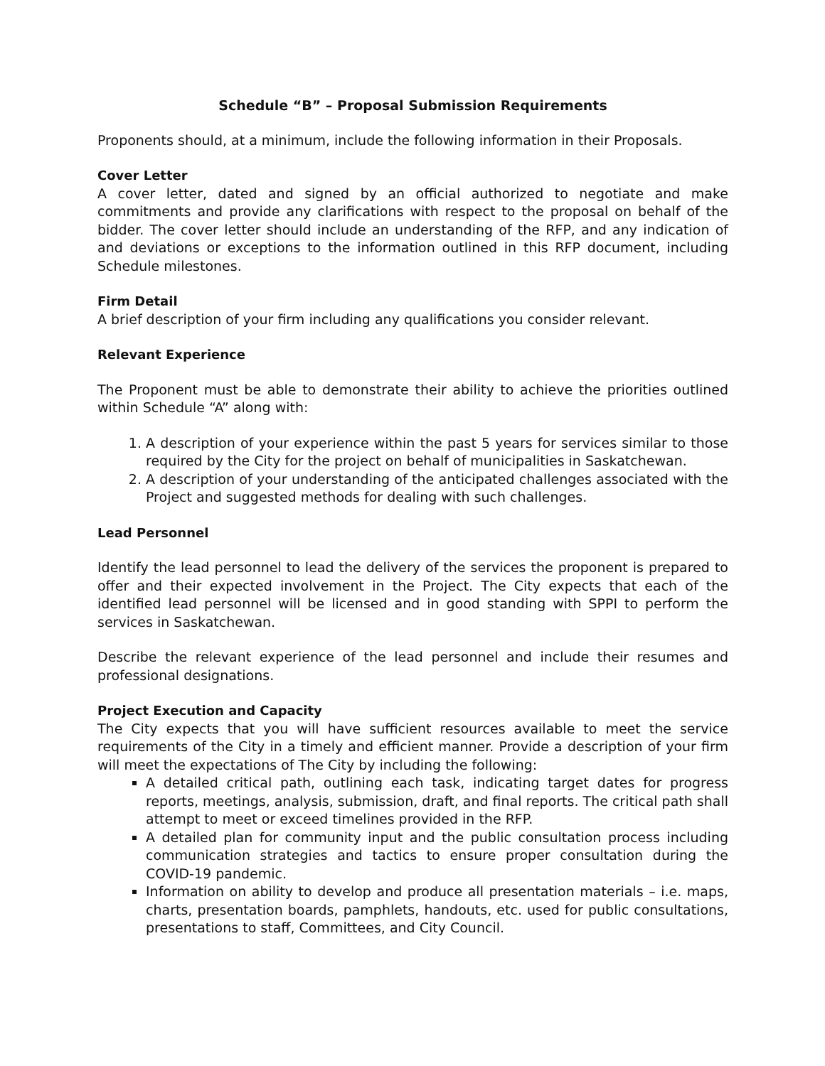Schedule “B” – Proposal Submission Requirements
Proponents should, at a minimum, include the following information in their Proposals.
Cover Letter
A cover letter, dated and signed by an official authorized to negotiate and make commitments and provide any clarifications with respect to the proposal on behalf of the bidder. The cover letter should include an understanding of the RFP, and any indication of and deviations or exceptions to the information outlined in this RFP document, including Schedule milestones.
Firm Detail
A brief description of your firm including any qualifications you consider relevant.
Relevant Experience
The Proponent must be able to demonstrate their ability to achieve the priorities outlined within Schedule “A” along with:
1. A description of your experience within the past 5 years for services similar to those required by the City for the project on behalf of municipalities in Saskatchewan.
2. A description of your understanding of the anticipated challenges associated with the Project and suggested methods for dealing with such challenges.
Lead Personnel
Identify the lead personnel to lead the delivery of the services the proponent is prepared to offer and their expected involvement in the Project. The City expects that each of the identified lead personnel will be licensed and in good standing with SPPI to perform the services in Saskatchewan.
Describe the relevant experience of the lead personnel and include their resumes and professional designations.
Project Execution and Capacity
The City expects that you will have sufficient resources available to meet the service requirements of the City in a timely and efficient manner. Provide a description of your firm will meet the expectations of The City by including the following:
A detailed critical path, outlining each task, indicating target dates for progress reports, meetings, analysis, submission, draft, and final reports. The critical path shall attempt to meet or exceed timelines provided in the RFP.
A detailed plan for community input and the public consultation process including communication strategies and tactics to ensure proper consultation during the COVID-19 pandemic.
Information on ability to develop and produce all presentation materials – i.e. maps, charts, presentation boards, pamphlets, handouts, etc. used for public consultations, presentations to staff, Committees, and City Council.